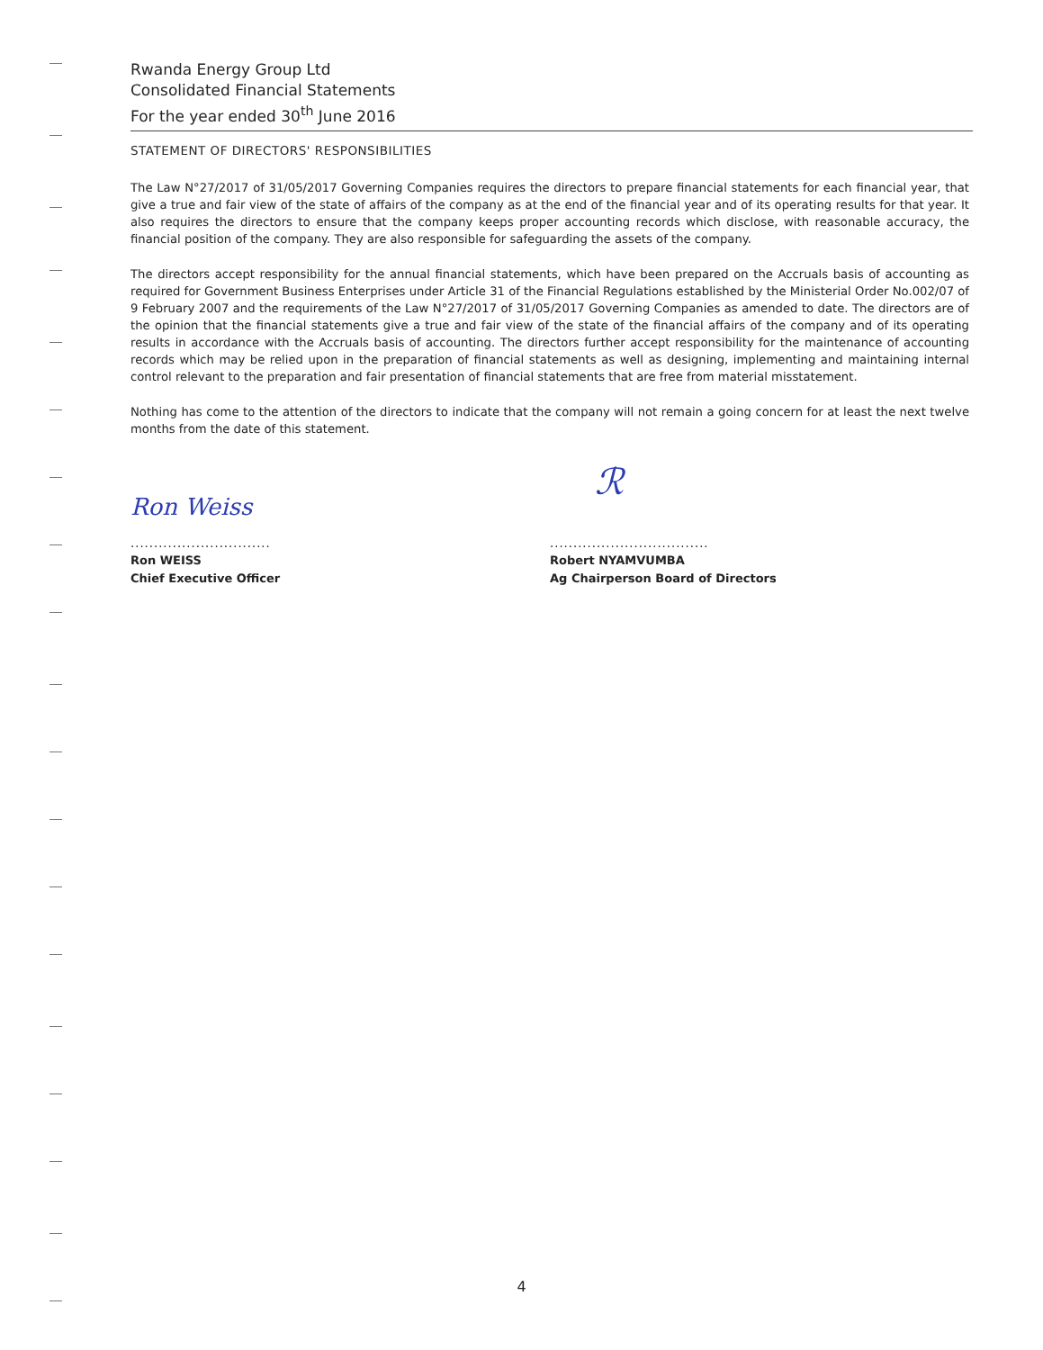Rwanda Energy Group Ltd
Consolidated Financial Statements
For the year ended 30<sup>th</sup> June 2016
STATEMENT OF DIRECTORS' RESPONSIBILITIES
The Law N°27/2017 of 31/05/2017 Governing Companies requires the directors to prepare financial statements for each financial year, that give a true and fair view of the state of affairs of the company as at the end of the financial year and of its operating results for that year. It also requires the directors to ensure that the company keeps proper accounting records which disclose, with reasonable accuracy, the financial position of the company. They are also responsible for safeguarding the assets of the company.
The directors accept responsibility for the annual financial statements, which have been prepared on the Accruals basis of accounting as required for Government Business Enterprises under Article 31 of the Financial Regulations established by the Ministerial Order No.002/07 of 9 February 2007 and the requirements of the Law N°27/2017 of 31/05/2017 Governing Companies as amended to date. The directors are of the opinion that the financial statements give a true and fair view of the state of the financial affairs of the company and of its operating results in accordance with the Accruals basis of accounting. The directors further accept responsibility for the maintenance of accounting records which may be relied upon in the preparation of financial statements as well as designing, implementing and maintaining internal control relevant to the preparation and fair presentation of financial statements that are free from material misstatement.
Nothing has come to the attention of the directors to indicate that the company will not remain a going concern for at least the next twelve months from the date of this statement.
Ron Weiss
..............................
Ron WEISS
Chief Executive Officer
ℛ
..................................
Robert NYAMVUMBA
Ag Chairperson Board of Directors
4